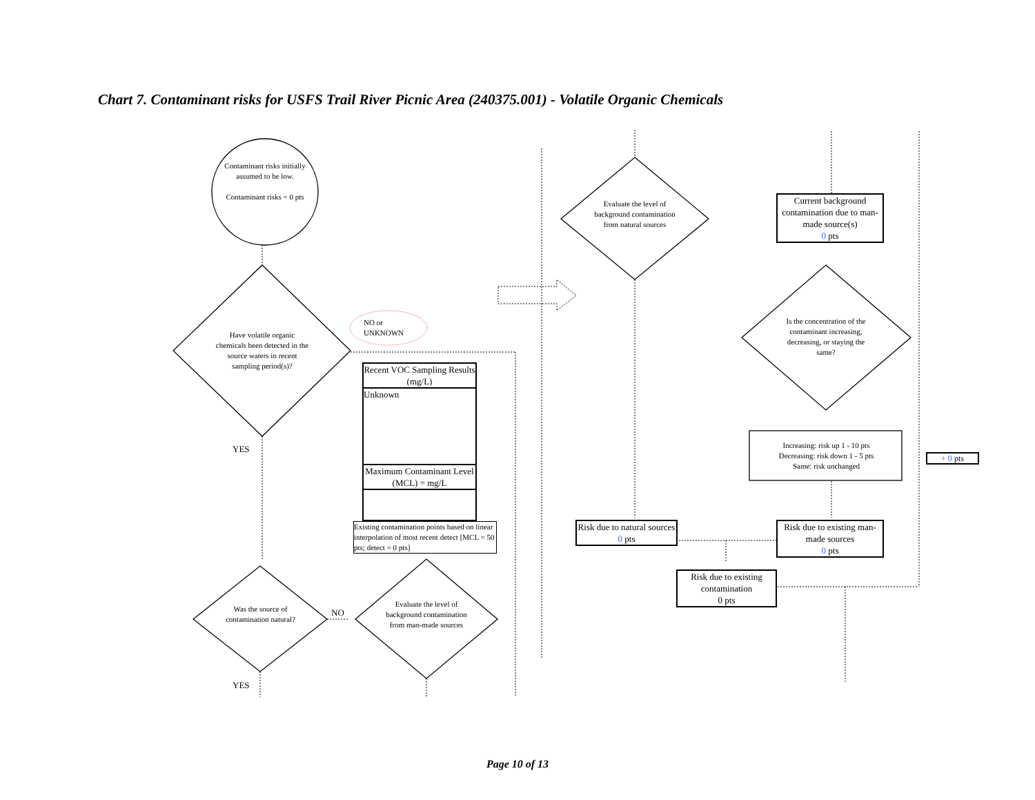Chart 7. Contaminant risks for USFS Trail River Picnic Area (240375.001) - Volatile Organic Chemicals
Contaminant risks initially assumed to be low.
Contaminant risks = 0 pts
Have volatile organic chemicals been detected in the source waters in recent sampling period(s)?
NO or
UNKNOWN
YES
Recent VOC Sampling Results (mg/L)
Unknown
Maximum Contaminant Level (MCL) = mg/L
Existing contamination points based on linear interpolation of most recent detect [MCL = 50 pts; detect = 0 pts]
Was the source of contamination natural?
NO
Evaluate the level of background contamination from man-made sources
YES
Evaluate the level of background contamination from natural sources
Current background contamination due to man-made source(s)
0 pts
Is the concentration of the contaminant increasing, decreasing, or staying the same?
Increasing: risk up 1 - 10 pts
Decreasing: risk down 1 - 5 pts
Same: risk unchanged
+ 0 pts
Risk due to natural sources
0 pts
Risk due to existing man-made sources
0 pts
Risk due to existing contamination
0 pts
Page 10 of 13